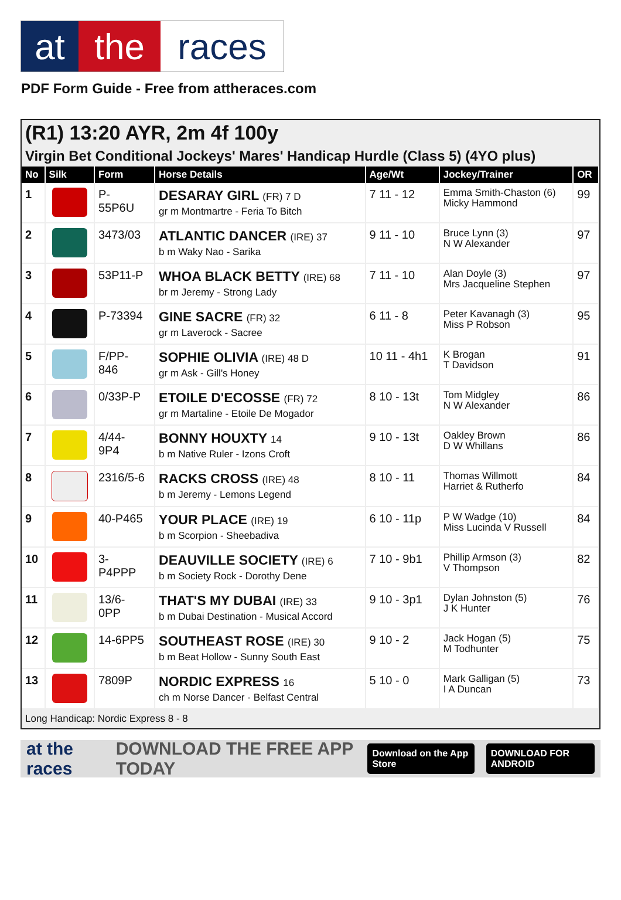at the races
PDF Form Guide - Free from attheraces.com
(R1) 13:20 AYR, 2m 4f 100y
Virgin Bet Conditional Jockeys' Mares' Handicap Hurdle (Class 5) (4YO plus)
| No | Silk | Form | Horse Details | Age/Wt | Jockey/Trainer | OR |
| --- | --- | --- | --- | --- | --- | --- |
| 1 | | P- 55P6U | DESARAY GIRL (FR) 7 D gr m Montmartre - Feria To Bitch | 7 11 - 12 | Emma Smith-Chaston (6) Micky Hammond | 99 |
| 2 | | 3473/03 | ATLANTIC DANCER (IRE) 37 b m Waky Nao - Sarika | 9 11 - 10 | Bruce Lynn (3) N W Alexander | 97 |
| 3 | | 53P11-P | WHOA BLACK BETTY (IRE) 68 br m Jeremy - Strong Lady | 7 11 - 10 | Alan Doyle (3) Mrs Jacqueline Stephen | 97 |
| 4 | | P-73394 | GINE SACRE (FR) 32 gr m Laverock - Sacree | 6 11 - 8 | Peter Kavanagh (3) Miss P Robson | 95 |
| 5 | | F/PP- 846 | SOPHIE OLIVIA (IRE) 48 D gr m Ask - Gill's Honey | 10 11 - 4h1 | K Brogan T Davidson | 91 |
| 6 | | 0/33P-P | ETOILE D'ECOSSE (FR) 72 gr m Martaline - Etoile De Mogador | 8 10 - 13t | Tom Midgley N W Alexander | 86 |
| 7 | | 4/44- 9P4 | BONNY HOUXTY 14 b m Native Ruler - Izons Croft | 9 10 - 13t | Oakley Brown D W Whillans | 86 |
| 8 | | 2316/5-6 | RACKS CROSS (IRE) 48 b m Jeremy - Lemons Legend | 8 10 - 11 | Thomas Willmott Harriet & Rutherfo | 84 |
| 9 | | 40-P465 | YOUR PLACE (IRE) 19 b m Scorpion - Sheebadiva | 6 10 - 11p | P W Wadge (10) Miss Lucinda V Russell | 84 |
| 10 | | 3- P4PPP | DEAUVILLE SOCIETY (IRE) 6 b m Society Rock - Dorothy Dene | 7 10 - 9b1 | Phillip Armson (3) V Thompson | 82 |
| 11 | | 13/6- 0PP | THAT'S MY DUBAI (IRE) 33 b m Dubai Destination - Musical Accord | 9 10 - 3p1 | Dylan Johnston (5) J K Hunter | 76 |
| 12 | | 14-6PP5 | SOUTHEAST ROSE (IRE) 30 b m Beat Hollow - Sunny South East | 9 10 - 2 | Jack Hogan (5) M Todhunter | 75 |
| 13 | | 7809P | NORDIC EXPRESS 16 ch m Norse Dancer - Belfast Central | 5 10 - 0 | Mark Galligan (5) I A Duncan | 73 |
Long Handicap: Nordic Express 8 - 8
at the races DOWNLOAD THE FREE APP TODAY Download on the App Store DOWNLOAD FOR ANDROID